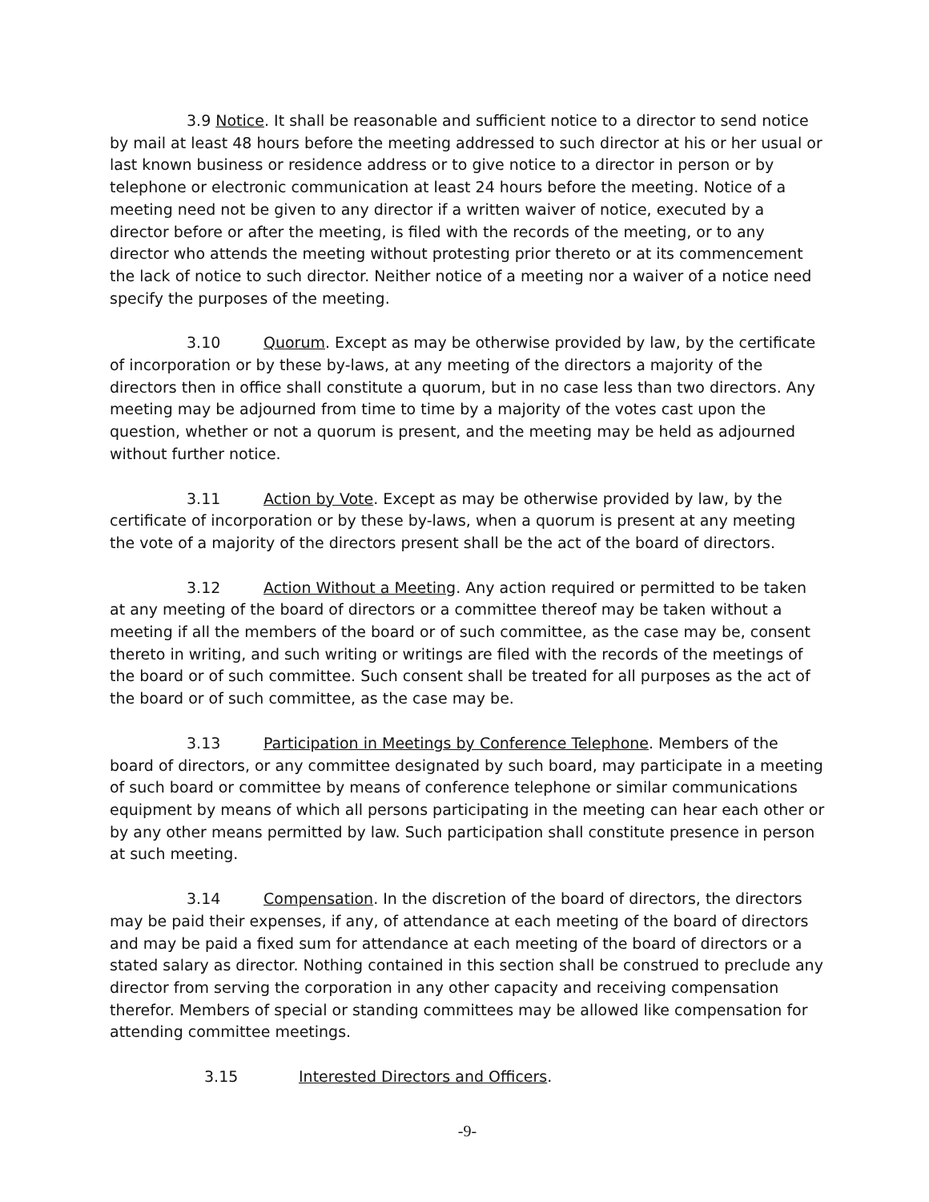3.9 Notice. It shall be reasonable and sufficient notice to a director to send notice by mail at least 48 hours before the meeting addressed to such director at his or her usual or last known business or residence address or to give notice to a director in person or by telephone or electronic communication at least 24 hours before the meeting. Notice of a meeting need not be given to any director if a written waiver of notice, executed by a director before or after the meeting, is filed with the records of the meeting, or to any director who attends the meeting without protesting prior thereto or at its commencement the lack of notice to such director. Neither notice of a meeting nor a waiver of a notice need specify the purposes of the meeting.
3.10 Quorum. Except as may be otherwise provided by law, by the certificate of incorporation or by these by-laws, at any meeting of the directors a majority of the directors then in office shall constitute a quorum, but in no case less than two directors. Any meeting may be adjourned from time to time by a majority of the votes cast upon the question, whether or not a quorum is present, and the meeting may be held as adjourned without further notice.
3.11 Action by Vote. Except as may be otherwise provided by law, by the certificate of incorporation or by these by-laws, when a quorum is present at any meeting the vote of a majority of the directors present shall be the act of the board of directors.
3.12 Action Without a Meeting. Any action required or permitted to be taken at any meeting of the board of directors or a committee thereof may be taken without a meeting if all the members of the board or of such committee, as the case may be, consent thereto in writing, and such writing or writings are filed with the records of the meetings of the board or of such committee. Such consent shall be treated for all purposes as the act of the board or of such committee, as the case may be.
3.13 Participation in Meetings by Conference Telephone. Members of the board of directors, or any committee designated by such board, may participate in a meeting of such board or committee by means of conference telephone or similar communications equipment by means of which all persons participating in the meeting can hear each other or by any other means permitted by law. Such participation shall constitute presence in person at such meeting.
3.14 Compensation. In the discretion of the board of directors, the directors may be paid their expenses, if any, of attendance at each meeting of the board of directors and may be paid a fixed sum for attendance at each meeting of the board of directors or a stated salary as director. Nothing contained in this section shall be construed to preclude any director from serving the corporation in any other capacity and receiving compensation therefor. Members of special or standing committees may be allowed like compensation for attending committee meetings.
3.15 Interested Directors and Officers.
-9-